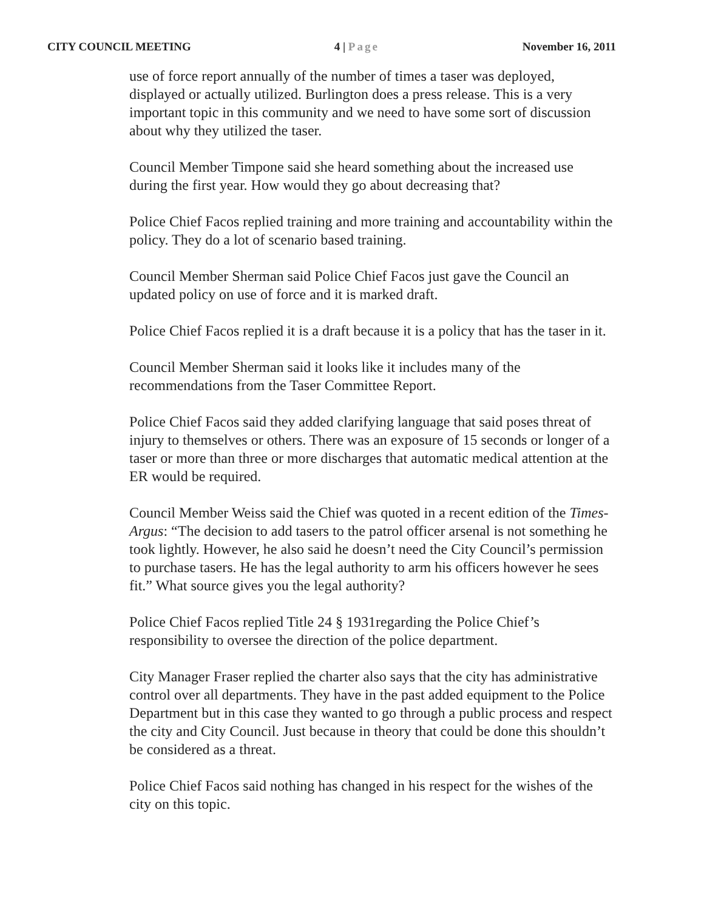CITY COUNCIL MEETING 4 | Page November 16, 2011
use of force report annually of the number of times a taser was deployed, displayed or actually utilized. Burlington does a press release. This is a very important topic in this community and we need to have some sort of discussion about why they utilized the taser.
Council Member Timpone said she heard something about the increased use during the first year. How would they go about decreasing that?
Police Chief Facos replied training and more training and accountability within the policy. They do a lot of scenario based training.
Council Member Sherman said Police Chief Facos just gave the Council an updated policy on use of force and it is marked draft.
Police Chief Facos replied it is a draft because it is a policy that has the taser in it.
Council Member Sherman said it looks like it includes many of the recommendations from the Taser Committee Report.
Police Chief Facos said they added clarifying language that said poses threat of injury to themselves or others. There was an exposure of 15 seconds or longer of a taser or more than three or more discharges that automatic medical attention at the ER would be required.
Council Member Weiss said the Chief was quoted in a recent edition of the Times-Argus: “The decision to add tasers to the patrol officer arsenal is not something he took lightly. However, he also said he doesn’t need the City Council’s permission to purchase tasers. He has the legal authority to arm his officers however he sees fit.” What source gives you the legal authority?
Police Chief Facos replied Title 24 § 1931regarding the Police Chief’s responsibility to oversee the direction of the police department.
City Manager Fraser replied the charter also says that the city has administrative control over all departments. They have in the past added equipment to the Police Department but in this case they wanted to go through a public process and respect the city and City Council. Just because in theory that could be done this shouldn’t be considered as a threat.
Police Chief Facos said nothing has changed in his respect for the wishes of the city on this topic.